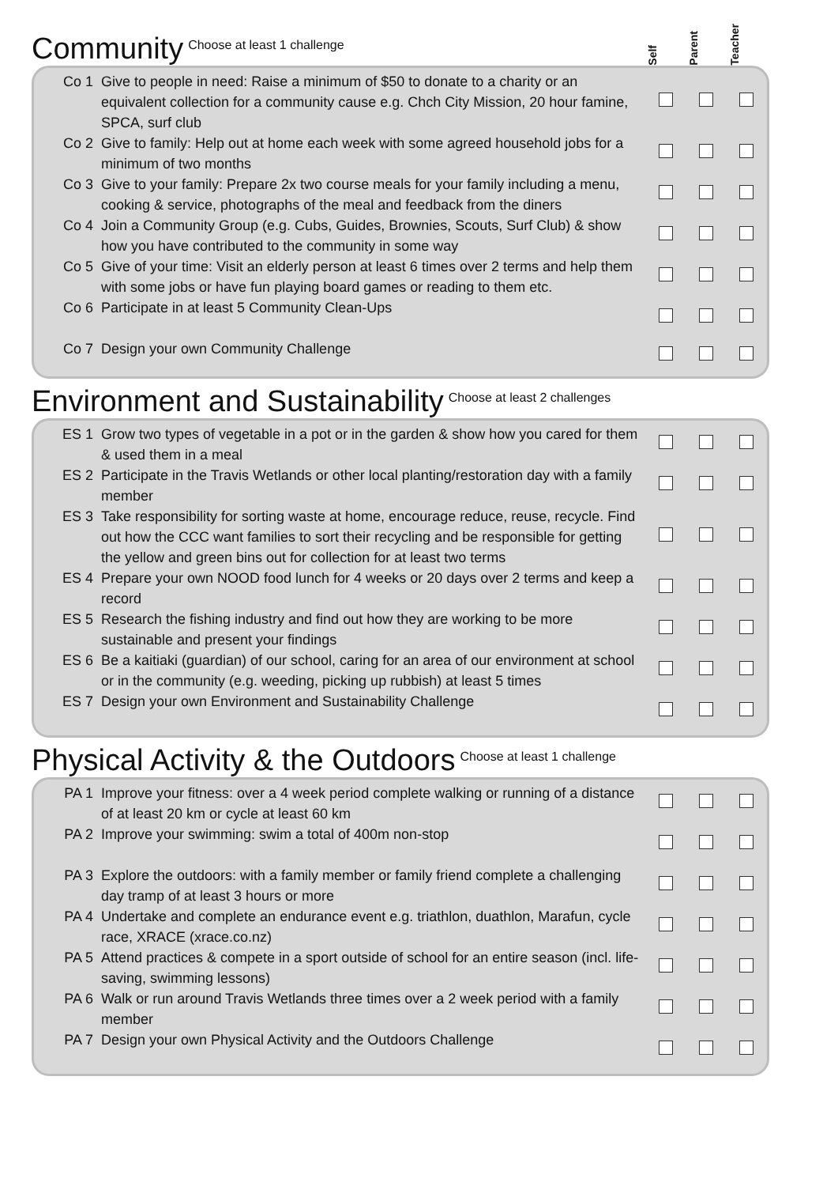Community Choose at least 1 challenge
Self Parent Teacher
| Co 1 | Give to people in need: Raise a minimum of $50 to donate to a charity or an equivalent collection for a community cause e.g. Chch City Mission, 20 hour famine, SPCA, surf club | | | |
| Co 2 | Give to family: Help out at home each week with some agreed household jobs for a minimum of two months | | | |
| Co 3 | Give to your family: Prepare 2x two course meals for your family including a menu, cooking & service, photographs of the meal and feedback from the diners | | | |
| Co 4 | Join a Community Group (e.g. Cubs, Guides, Brownies, Scouts, Surf Club) & show how you have contributed to the community in some way | | | |
| Co 5 | Give of your time: Visit an elderly person at least 6 times over 2 terms and help them with some jobs or have fun playing board games or reading to them etc. | | | |
| Co 6 | Participate in at least 5 Community Clean-Ups | | | |
| Co 7 | Design your own Community Challenge | | | |
Environment and Sustainability Choose at least 2 challenges
| ES 1 | Grow two types of vegetable in a pot or in the garden & show how you cared for them & used them in a meal | | | |
| ES 2 | Participate in the Travis Wetlands or other local planting/restoration day with a family member | | | |
| ES 3 | Take responsibility for sorting waste at home, encourage reduce, reuse, recycle. Find out how the CCC want families to sort their recycling and be responsible for getting the yellow and green bins out for collection for at least two terms | | | |
| ES 4 | Prepare your own NOOD food lunch for 4 weeks or 20 days over 2 terms and keep a record | | | |
| ES 5 | Research the fishing industry and find out how they are working to be more sustainable and present your findings | | | |
| ES 6 | Be a kaitiaki (guardian) of our school, caring for an area of our environment at school or in the community (e.g. weeding, picking up rubbish) at least 5 times | | | |
| ES 7 | Design your own Environment and Sustainability Challenge | | | |
Physical Activity & the Outdoors Choose at least 1 challenge
| PA 1 | Improve your fitness: over a 4 week period complete walking or running of a distance of at least 20 km or cycle at least 60 km | | | |
| PA 2 | Improve your swimming: swim a total of 400m non-stop | | | |
| PA 3 | Explore the outdoors: with a family member or family friend complete a challenging day tramp of at least 3 hours or more | | | |
| PA 4 | Undertake and complete an endurance event e.g. triathlon, duathlon, Marafun, cycle race, XRACE (xrace.co.nz) | | | |
| PA 5 | Attend practices & compete in a sport outside of school for an entire season (incl. life-saving, swimming lessons) | | | |
| PA 6 | Walk or run around Travis Wetlands three times over a 2 week period with a family member | | | |
| PA 7 | Design your own Physical Activity and the Outdoors Challenge | | | |